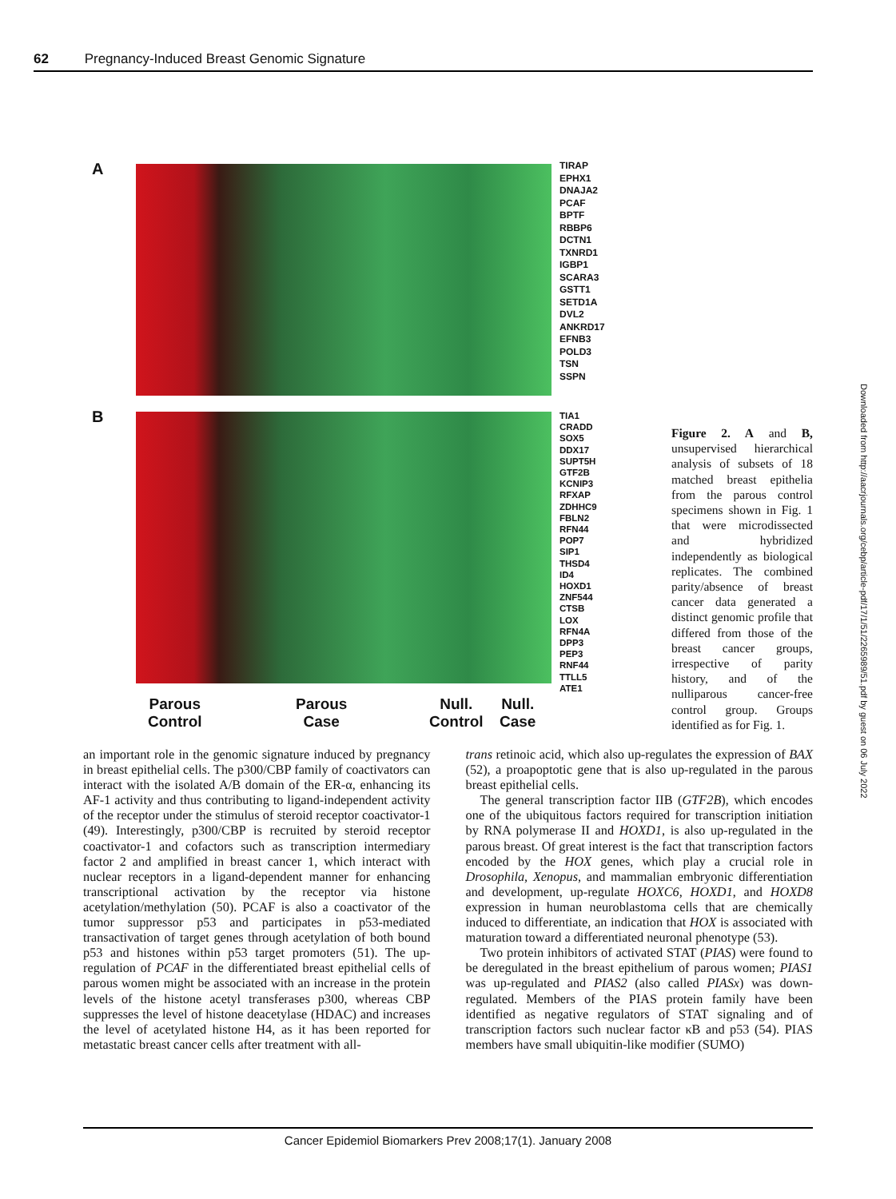62 Pregnancy-Induced Breast Genomic Signature
A
TIRAP
EPHX1
DNAJA2
PCAF
BPTF
RBBP6
DCTN1
TXNRD1
IGBP1
SCARA3
GSTT1
SETD1A
DVL2
ANKRD17
EFNB3
POLD3
TSN
SSPN
B
TIA1
CRADD
SOX5
DDX17
SUPT5H
GTF2B
KCNIP3
RFXAP
ZDHHC9
FBLN2
RFN44
POP7
SIP1
THSD4
ID4
HOXD1
ZNF544
CTSB
LOX
RFN4A
DPP3
PEP3
RNF44
TTLL5
ATE1
Parous
Control
Parous
Case
Null.
Control
Null.
Case
Figure 2. A and B, unsupervised hierarchical analysis of subsets of 18 matched breast epithelia from the parous control specimens shown in Fig. 1 that were microdissected and hybridized independently as biological replicates. The combined parity/absence of breast cancer data generated a distinct genomic profile that differed from those of the breast cancer groups, irrespective of parity history, and of the nulliparous cancer-free control group. Groups identified as for Fig. 1.
an important role in the genomic signature induced by pregnancy in breast epithelial cells. The p300/CBP family of coactivators can interact with the isolated A/B domain of the ER-α, enhancing its AF-1 activity and thus contributing to ligand-independent activity of the receptor under the stimulus of steroid receptor coactivator-1 (49). Interestingly, p300/CBP is recruited by steroid receptor coactivator-1 and cofactors such as transcription intermediary factor 2 and amplified in breast cancer 1, which interact with nuclear receptors in a ligand-dependent manner for enhancing transcriptional activation by the receptor via histone acetylation/methylation (50). PCAF is also a coactivator of the tumor suppressor p53 and participates in p53-mediated transactivation of target genes through acetylation of both bound p53 and histones within p53 target promoters (51). The up-regulation of PCAF in the differentiated breast epithelial cells of parous women might be associated with an increase in the protein levels of the histone acetyl transferases p300, whereas CBP suppresses the level of histone deacetylase (HDAC) and increases the level of acetylated histone H4, as it has been reported for metastatic breast cancer cells after treatment with all-
trans retinoic acid, which also up-regulates the expression of BAX (52), a proapoptotic gene that is also up-regulated in the parous breast epithelial cells.
The general transcription factor IIB (GTF2B), which encodes one of the ubiquitous factors required for transcription initiation by RNA polymerase II and HOXD1, is also up-regulated in the parous breast. Of great interest is the fact that transcription factors encoded by the HOX genes, which play a crucial role in Drosophila, Xenopus, and mammalian embryonic differentiation and development, up-regulate HOXC6, HOXD1, and HOXD8 expression in human neuroblastoma cells that are chemically induced to differentiate, an indication that HOX is associated with maturation toward a differentiated neuronal phenotype (53).
Two protein inhibitors of activated STAT (PIAS) were found to be deregulated in the breast epithelium of parous women; PIAS1 was up-regulated and PIAS2 (also called PIASx) was down-regulated. Members of the PIAS protein family have been identified as negative regulators of STAT signaling and of transcription factors such nuclear factor κB and p53 (54). PIAS members have small ubiquitin-like modifier (SUMO)
Downloaded from http://aacrjournals.org/cebp/article-pdf/17/1/51/2265989/51.pdf by guest on 06 July 2022
Cancer Epidemiol Biomarkers Prev 2008;17(1). January 2008